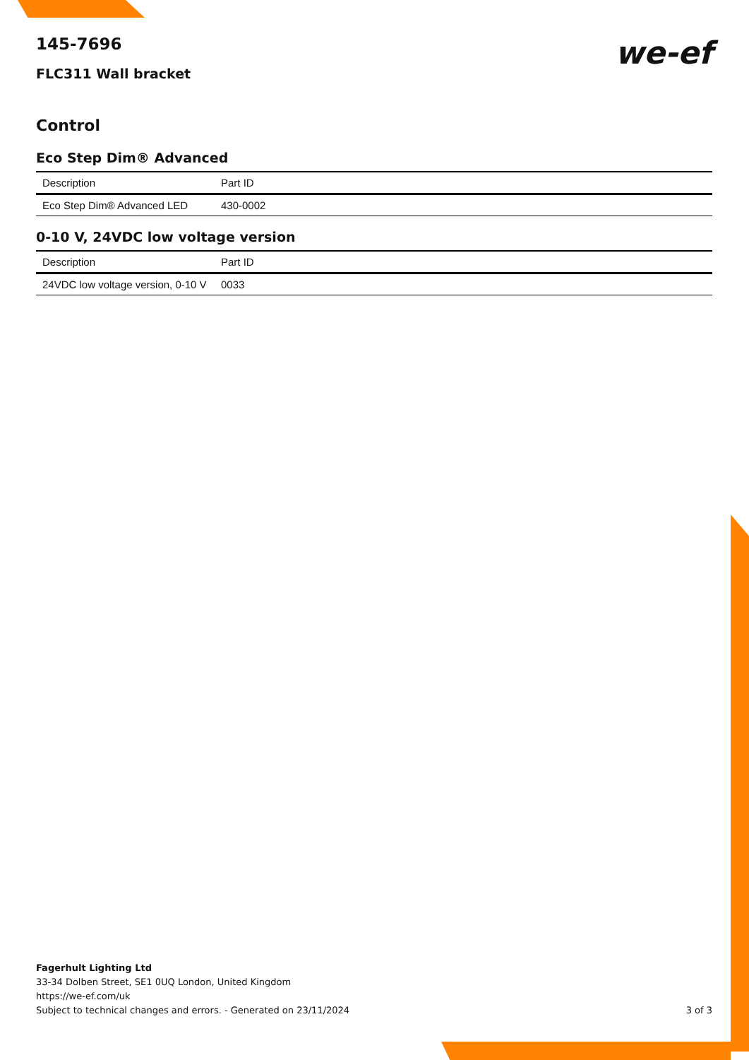145-7696
FLC311 Wall bracket
we-ef
Control
Eco Step Dim® Advanced
| Description | Part ID |
| --- | --- |
| Eco Step Dim® Advanced LED | 430-0002 |
0-10 V, 24VDC low voltage version
| Description | Part ID |
| --- | --- |
| 24VDC low voltage version, 0-10 V | 0033 |
Fagerhult Lighting Ltd
33-34 Dolben Street, SE1 0UQ London, United Kingdom
https://we-ef.com/uk
Subject to technical changes and errors. - Generated on 23/11/2024 3 of 3